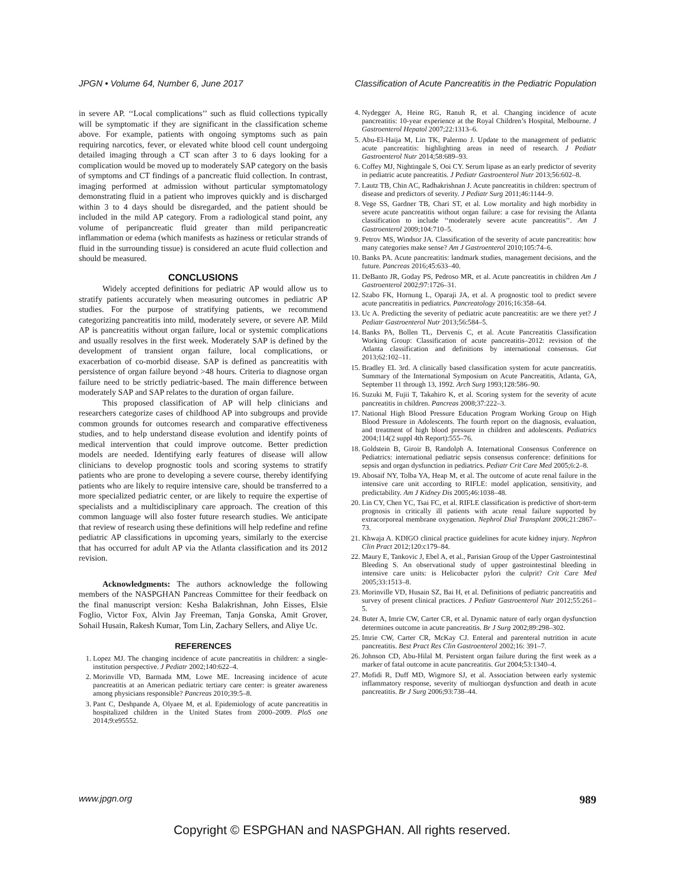JPGN • Volume 64, Number 6, June 2017 Classification of Acute Pancreatitis in the Pediatric Population
in severe AP. ‘‘Local complications’’ such as fluid collections typically will be symptomatic if they are significant in the classification scheme above. For example, patients with ongoing symptoms such as pain requiring narcotics, fever, or elevated white blood cell count undergoing detailed imaging through a CT scan after 3 to 6 days looking for a complication would be moved up to moderately SAP category on the basis of symptoms and CT findings of a pancreatic fluid collection. In contrast, imaging performed at admission without particular symptomatology demonstrating fluid in a patient who improves quickly and is discharged within 3 to 4 days should be disregarded, and the patient should be included in the mild AP category. From a radiological stand point, any volume of peripancreatic fluid greater than mild peripancreatic inflammation or edema (which manifests as haziness or reticular strands of fluid in the surrounding tissue) is considered an acute fluid collection and should be measured.
CONCLUSIONS
Widely accepted definitions for pediatric AP would allow us to stratify patients accurately when measuring outcomes in pediatric AP studies. For the purpose of stratifying patients, we recommend categorizing pancreatitis into mild, moderately severe, or severe AP. Mild AP is pancreatitis without organ failure, local or systemic complications and usually resolves in the first week. Moderately SAP is defined by the development of transient organ failure, local complications, or exacerbation of co-morbid disease. SAP is defined as pancreatitis with persistence of organ failure beyond >48 hours. Criteria to diagnose organ failure need to be strictly pediatric-based. The main difference between moderately SAP and SAP relates to the duration of organ failure.
This proposed classification of AP will help clinicians and researchers categorize cases of childhood AP into subgroups and provide common grounds for outcomes research and comparative effectiveness studies, and to help understand disease evolution and identify points of medical intervention that could improve outcome. Better prediction models are needed. Identifying early features of disease will allow clinicians to develop prognostic tools and scoring systems to stratify patients who are prone to developing a severe course, thereby identifying patients who are likely to require intensive care, should be transferred to a more specialized pediatric center, or are likely to require the expertise of specialists and a multidisciplinary care approach. The creation of this common language will also foster future research studies. We anticipate that review of research using these definitions will help redefine and refine pediatric AP classifications in upcoming years, similarly to the exercise that has occurred for adult AP via the Atlanta classification and its 2012 revision.
Acknowledgments: The authors acknowledge the following members of the NASPGHAN Pancreas Committee for their feedback on the final manuscript version: Kesha Balakrishnan, John Eisses, Elsie Foglio, Victor Fox, Alvin Jay Freeman, Tanja Gonska, Amit Grover, Sohail Husain, Rakesh Kumar, Tom Lin, Zachary Sellers, and Aliye Uc.
REFERENCES
1. Lopez MJ. The changing incidence of acute pancreatitis in children: a single-institution perspective. J Pediatr 2002;140:622–4.
2. Morinville VD, Barmada MM, Lowe ME. Increasing incidence of acute pancreatitis at an American pediatric tertiary care center: is greater awareness among physicians responsible? Pancreas 2010;39:5–8.
3. Pant C, Deshpande A, Olyaee M, et al. Epidemiology of acute pancreatitis in hospitalized children in the United States from 2000–2009. PloS one 2014;9:e95552.
4. Nydegger A, Heine RG, Ranuh R, et al. Changing incidence of acute pancreatitis: 10-year experience at the Royal Children’s Hospital, Melbourne. J Gastroenterol Hepatol 2007;22:1313–6.
5. Abu-El-Haija M, Lin TK, Palermo J. Update to the management of pediatric acute pancreatitis: highlighting areas in need of research. J Pediatr Gastroenterol Nutr 2014;58:689–93.
6. Coffey MJ, Nightingale S, Ooi CY. Serum lipase as an early predictor of severity in pediatric acute pancreatitis. J Pediatr Gastroenterol Nutr 2013;56:602–8.
7. Lautz TB, Chin AC, Radhakrishnan J. Acute pancreatitis in children: spectrum of disease and predictors of severity. J Pediatr Surg 2011;46:1144–9.
8. Vege SS, Gardner TB, Chari ST, et al. Low mortality and high morbidity in severe acute pancreatitis without organ failure: a case for revising the Atlanta classification to include ‘‘moderately severe acute pancreatitis’’. Am J Gastroenterol 2009;104:710–5.
9. Petrov MS, Windsor JA. Classification of the severity of acute pancreatitis: how many categories make sense? Am J Gastroenterol 2010;105:74–6.
10. Banks PA. Acute pancreatitis: landmark studies, management decisions, and the future. Pancreas 2016;45:633–40.
11. DeBanto JR, Goday PS, Pedroso MR, et al. Acute pancreatitis in children Am J Gastroenterol 2002;97:1726–31.
12. Szabo FK, Hornung L, Oparaji JA, et al. A prognostic tool to predict severe acute pancreatitis in pediatrics. Pancreatology 2016;16:358–64.
13. Uc A. Predicting the severity of pediatric acute pancreatitis: are we there yet? J Pediatr Gastroenterol Nutr 2013;56:584–5.
14. Banks PA, Bollen TL, Dervenis C, et al. Acute Pancreatitis Classification Working Group: Classification of acute pancreatitis–2012: revision of the Atlanta classification and definitions by international consensus. Gut 2013;62:102–11.
15. Bradley EL 3rd. A clinically based classification system for acute pancreatitis. Summary of the International Symposium on Acute Pancreatitis, Atlanta, GA, September 11 through 13, 1992. Arch Surg 1993;128:586–90.
16. Suzuki M, Fujii T, Takahiro K, et al. Scoring system for the severity of acute pancreatitis in children. Pancreas 2008;37:222–3.
17. National High Blood Pressure Education Program Working Group on High Blood Pressure in Adolescents. The fourth report on the diagnosis, evaluation, and treatment of high blood pressure in children and adolescents. Pediatrics 2004;114(2 suppl 4th Report):555–76.
18. Goldstein B, Giroir B, Randolph A. International Consensus Conference on Pediatrics: international pediatric sepsis consensus conference: definitions for sepsis and organ dysfunction in pediatrics. Pediatr Crit Care Med 2005;6:2–8.
19. Abosaif NY, Tolba YA, Heap M, et al. The outcome of acute renal failure in the intensive care unit according to RIFLE: model application, sensitivity, and predictability. Am J Kidney Dis 2005;46:1038–48.
20. Lin CY, Chen YC, Tsai FC, et al. RIFLE classification is predictive of short-term prognosis in critically ill patients with acute renal failure supported by extracorporeal membrane oxygenation. Nephrol Dial Transplant 2006;21:2867–73.
21. Khwaja A. KDIGO clinical practice guidelines for acute kidney injury. Nephron Clin Pract 2012;120:c179–84.
22. Maury E, Tankovic J, Ebel A, et al., Parisian Group of the Upper Gastrointestinal Bleeding S. An observational study of upper gastrointestinal bleeding in intensive care units: is Helicobacter pylori the culprit? Crit Care Med 2005;33:1513–8.
23. Morinville VD, Husain SZ, Bai H, et al. Definitions of pediatric pancreatitis and survey of present clinical practices. J Pediatr Gastroenterol Nutr 2012;55:261–5.
24. Buter A, Imrie CW, Carter CR, et al. Dynamic nature of early organ dysfunction determines outcome in acute pancreatitis. Br J Surg 2002;89:298–302.
25. Imrie CW, Carter CR, McKay CJ. Enteral and parenteral nutrition in acute pancreatitis. Best Pract Res Clin Gastroenterol 2002;16: 391–7.
26. Johnson CD, Abu-Hilal M. Persistent organ failure during the first week as a marker of fatal outcome in acute pancreatitis. Gut 2004;53:1340–4.
27. Mofidi R, Duff MD, Wigmore SJ, et al. Association between early systemic inflammatory response, severity of multiorgan dysfunction and death in acute pancreatitis. Br J Surg 2006;93:738–44.
www.jpgn.org 989
Copyright © ESPGHAN and NASPGHAN. All rights reserved.